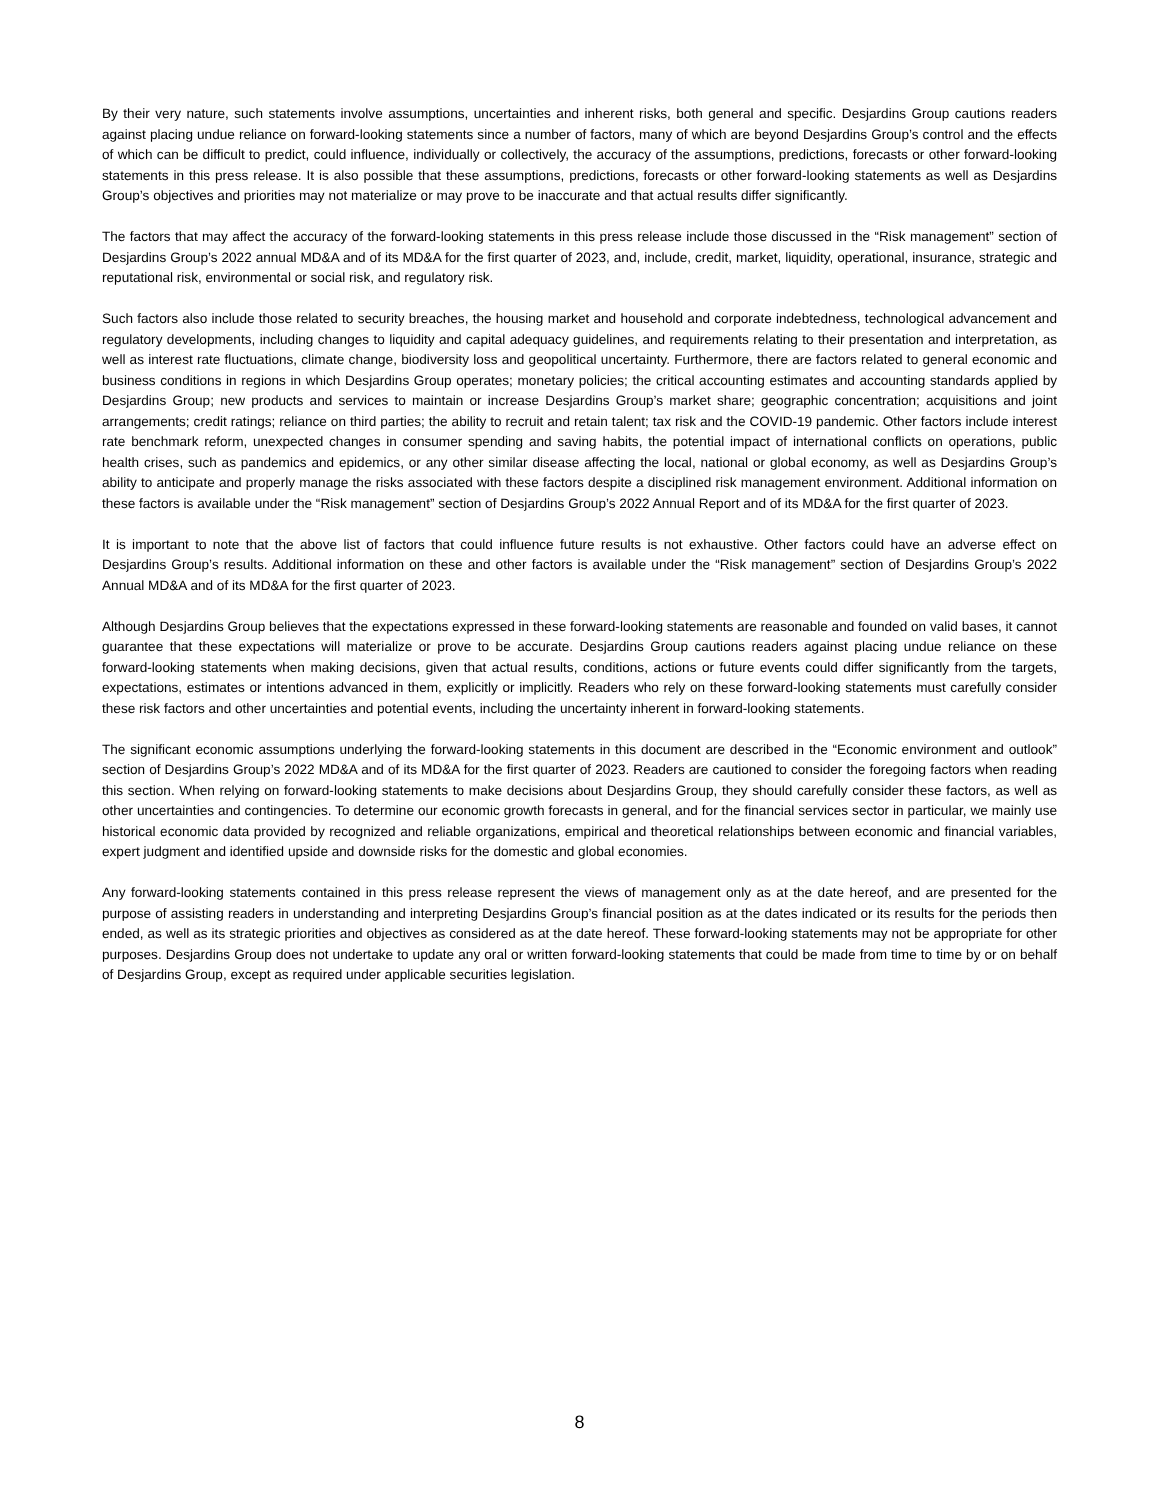By their very nature, such statements involve assumptions, uncertainties and inherent risks, both general and specific. Desjardins Group cautions readers against placing undue reliance on forward-looking statements since a number of factors, many of which are beyond Desjardins Group’s control and the effects of which can be difficult to predict, could influence, individually or collectively, the accuracy of the assumptions, predictions, forecasts or other forward-looking statements in this press release. It is also possible that these assumptions, predictions, forecasts or other forward-looking statements as well as Desjardins Group’s objectives and priorities may not materialize or may prove to be inaccurate and that actual results differ significantly.
The factors that may affect the accuracy of the forward-looking statements in this press release include those discussed in the “Risk management” section of Desjardins Group’s 2022 annual MD&A and of its MD&A for the first quarter of 2023, and, include, credit, market, liquidity, operational, insurance, strategic and reputational risk, environmental or social risk, and regulatory risk.
Such factors also include those related to security breaches, the housing market and household and corporate indebtedness, technological advancement and regulatory developments, including changes to liquidity and capital adequacy guidelines, and requirements relating to their presentation and interpretation, as well as interest rate fluctuations, climate change, biodiversity loss and geopolitical uncertainty. Furthermore, there are factors related to general economic and business conditions in regions in which Desjardins Group operates; monetary policies; the critical accounting estimates and accounting standards applied by Desjardins Group; new products and services to maintain or increase Desjardins Group’s market share; geographic concentration; acquisitions and joint arrangements; credit ratings; reliance on third parties; the ability to recruit and retain talent; tax risk and the COVID-19 pandemic. Other factors include interest rate benchmark reform, unexpected changes in consumer spending and saving habits, the potential impact of international conflicts on operations, public health crises, such as pandemics and epidemics, or any other similar disease affecting the local, national or global economy, as well as Desjardins Group’s ability to anticipate and properly manage the risks associated with these factors despite a disciplined risk management environment. Additional information on these factors is available under the “Risk management” section of Desjardins Group’s 2022 Annual Report and of its MD&A for the first quarter of 2023.
It is important to note that the above list of factors that could influence future results is not exhaustive. Other factors could have an adverse effect on Desjardins Group’s results. Additional information on these and other factors is available under the “Risk management” section of Desjardins Group’s 2022 Annual MD&A and of its MD&A for the first quarter of 2023.
Although Desjardins Group believes that the expectations expressed in these forward-looking statements are reasonable and founded on valid bases, it cannot guarantee that these expectations will materialize or prove to be accurate. Desjardins Group cautions readers against placing undue reliance on these forward-looking statements when making decisions, given that actual results, conditions, actions or future events could differ significantly from the targets, expectations, estimates or intentions advanced in them, explicitly or implicitly. Readers who rely on these forward-looking statements must carefully consider these risk factors and other uncertainties and potential events, including the uncertainty inherent in forward-looking statements.
The significant economic assumptions underlying the forward-looking statements in this document are described in the “Economic environment and outlook” section of Desjardins Group’s 2022 MD&A and of its MD&A for the first quarter of 2023. Readers are cautioned to consider the foregoing factors when reading this section. When relying on forward-looking statements to make decisions about Desjardins Group, they should carefully consider these factors, as well as other uncertainties and contingencies. To determine our economic growth forecasts in general, and for the financial services sector in particular, we mainly use historical economic data provided by recognized and reliable organizations, empirical and theoretical relationships between economic and financial variables, expert judgment and identified upside and downside risks for the domestic and global economies.
Any forward-looking statements contained in this press release represent the views of management only as at the date hereof, and are presented for the purpose of assisting readers in understanding and interpreting Desjardins Group’s financial position as at the dates indicated or its results for the periods then ended, as well as its strategic priorities and objectives as considered as at the date hereof. These forward-looking statements may not be appropriate for other purposes. Desjardins Group does not undertake to update any oral or written forward-looking statements that could be made from time to time by or on behalf of Desjardins Group, except as required under applicable securities legislation.
8